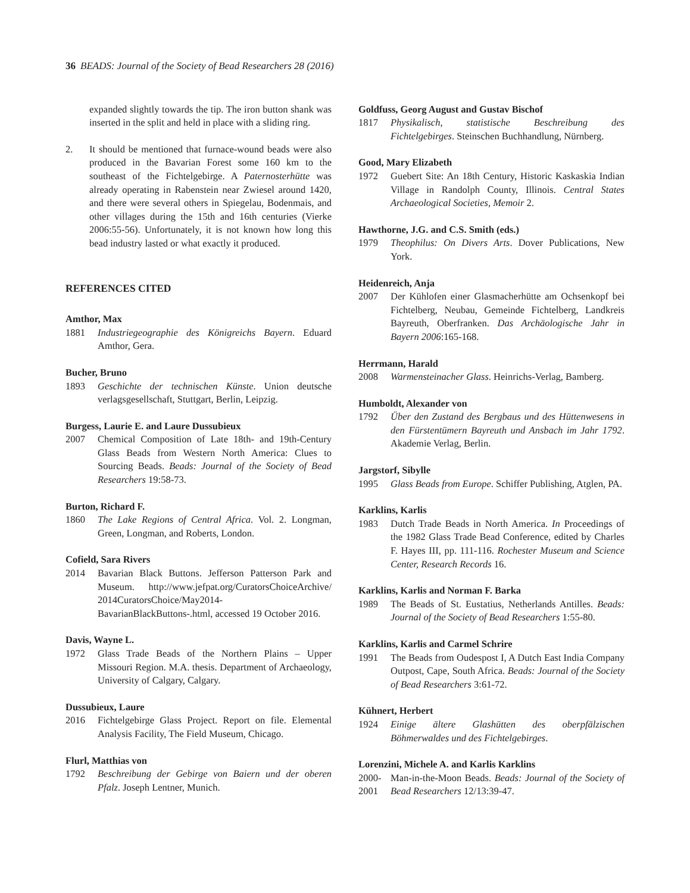36 BEADS: Journal of the Society of Bead Researchers 28 (2016)
expanded slightly towards the tip. The iron button shank was inserted in the split and held in place with a sliding ring.
2. It should be mentioned that furnace-wound beads were also produced in the Bavarian Forest some 160 km to the southeast of the Fichtelgebirge. A Paternosterhütte was already operating in Rabenstein near Zwiesel around 1420, and there were several others in Spiegelau, Bodenmais, and other villages during the 15th and 16th centuries (Vierke 2006:55-56). Unfortunately, it is not known how long this bead industry lasted or what exactly it produced.
REFERENCES CITED
Amthor, Max
1881 Industriegeographie des Königreichs Bayern. Eduard Amthor, Gera.
Bucher, Bruno
1893 Geschichte der technischen Künste. Union deutsche verlagsgesellschaft, Stuttgart, Berlin, Leipzig.
Burgess, Laurie E. and Laure Dussubieux
2007 Chemical Composition of Late 18th- and 19th-Century Glass Beads from Western North America: Clues to Sourcing Beads. Beads: Journal of the Society of Bead Researchers 19:58-73.
Burton, Richard F.
1860 The Lake Regions of Central Africa. Vol. 2. Longman, Green, Longman, and Roberts, London.
Cofield, Sara Rivers
2014 Bavarian Black Buttons. Jefferson Patterson Park and Museum. http://www.jefpat.org/CuratorsChoiceArchive/ 2014CuratorsChoice/May2014-BavarianBlackButtons-.html, accessed 19 October 2016.
Davis, Wayne L.
1972 Glass Trade Beads of the Northern Plains – Upper Missouri Region. M.A. thesis. Department of Archaeology, University of Calgary, Calgary.
Dussubieux, Laure
2016 Fichtelgebirge Glass Project. Report on file. Elemental Analysis Facility, The Field Museum, Chicago.
Flurl, Matthias von
1792 Beschreibung der Gebirge von Baiern und der oberen Pfalz. Joseph Lentner, Munich.
Goldfuss, Georg August and Gustav Bischof
1817 Physikalisch, statistische Beschreibung des Fichtelgebirges. Steinschen Buchhandlung, Nürnberg.
Good, Mary Elizabeth
1972 Guebert Site: An 18th Century, Historic Kaskaskia Indian Village in Randolph County, Illinois. Central States Archaeological Societies, Memoir 2.
Hawthorne, J.G. and C.S. Smith (eds.)
1979 Theophilus: On Divers Arts. Dover Publications, New York.
Heidenreich, Anja
2007 Der Kühlofen einer Glasmacherhütte am Ochsenkopf bei Fichtelberg, Neubau, Gemeinde Fichtelberg, Landkreis Bayreuth, Oberfranken. Das Archäologische Jahr in Bayern 2006:165-168.
Herrmann, Harald
2008 Warmensteinacher Glass. Heinrichs-Verlag, Bamberg.
Humboldt, Alexander von
1792 Über den Zustand des Bergbaus und des Hüttenwesens in den Fürstentümern Bayreuth und Ansbach im Jahr 1792. Akademie Verlag, Berlin.
Jargstorf, Sibylle
1995 Glass Beads from Europe. Schiffer Publishing, Atglen, PA.
Karklins, Karlis
1983 Dutch Trade Beads in North America. In Proceedings of the 1982 Glass Trade Bead Conference, edited by Charles F. Hayes III, pp. 111-116. Rochester Museum and Science Center, Research Records 16.
Karklins, Karlis and Norman F. Barka
1989 The Beads of St. Eustatius, Netherlands Antilles. Beads: Journal of the Society of Bead Researchers 1:55-80.
Karklins, Karlis and Carmel Schrire
1991 The Beads from Oudespost I, A Dutch East India Company Outpost, Cape, South Africa. Beads: Journal of the Society of Bead Researchers 3:61-72.
Kühnert, Herbert
1924 Einige ältere Glashütten des oberpfälzischen Böhmerwaldes und des Fichtelgebirges.
Lorenzini, Michele A. and Karlis Karklins
2000- 2001
Man-in-the-Moon Beads. Beads: Journal of the Society of Bead Researchers 12/13:39-47.